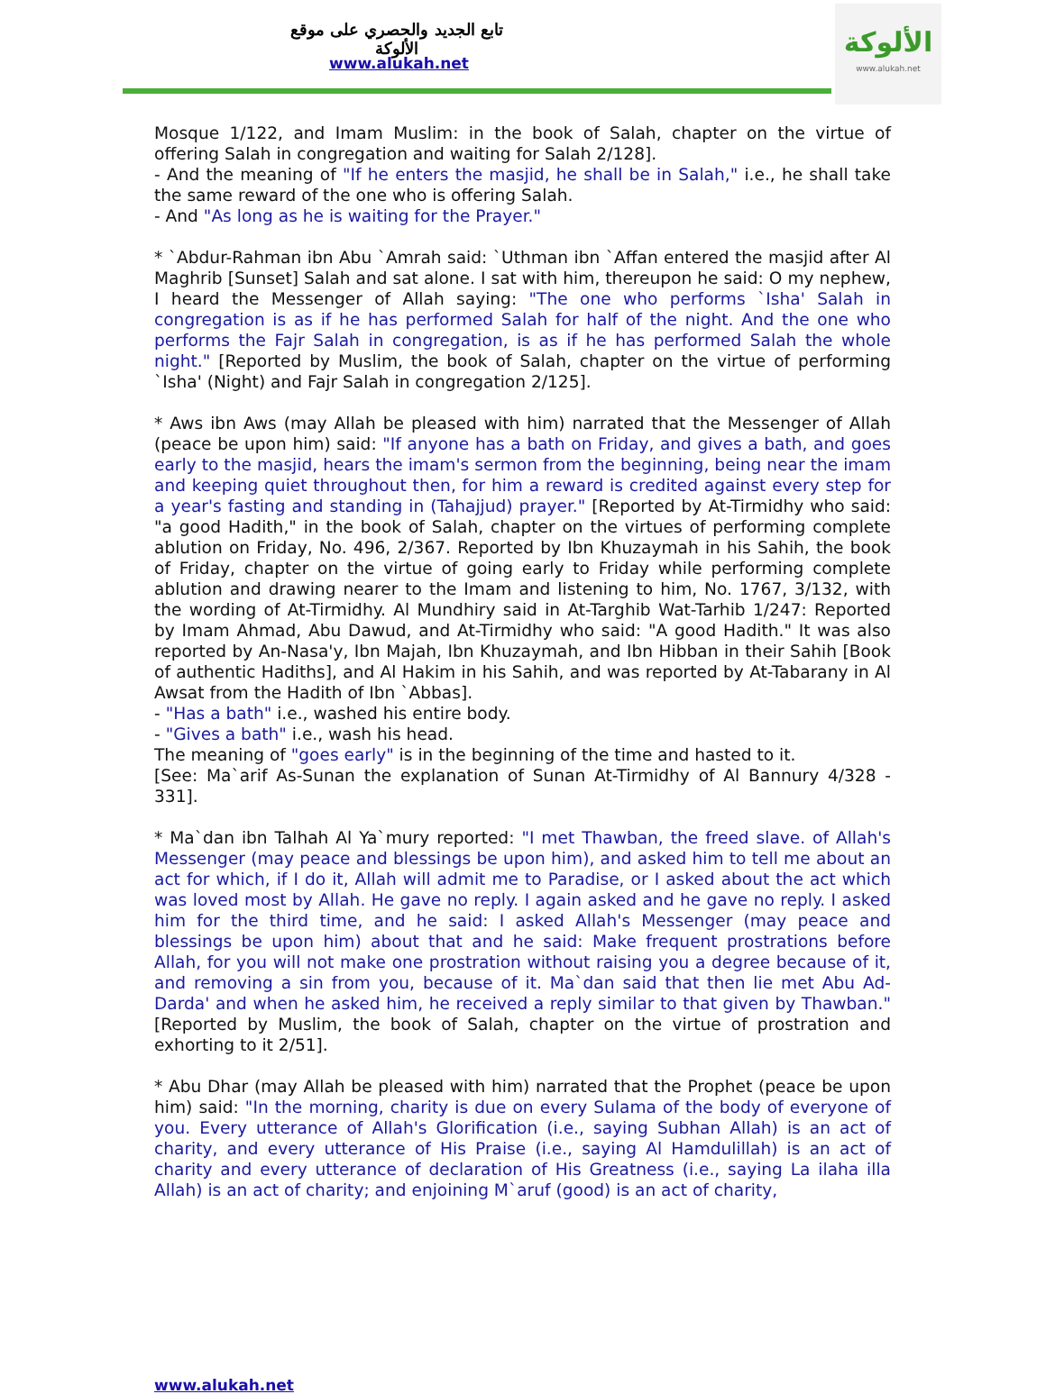تابع الجديد والحصري على موقع الألوكة
www.alukah.net
الألوكة
www.alukah.net
Mosque 1/122, and Imam Muslim: in the book of Salah, chapter on the virtue of offering Salah in congregation and waiting for Salah 2/128].
- And the meaning of "If he enters the masjid, he shall be in Salah," i.e., he shall take the same reward of the one who is offering Salah.
- And "As long as he is waiting for the Prayer."
* `Abdur-Rahman ibn Abu `Amrah said: `Uthman ibn `Affan entered the masjid after Al Maghrib [Sunset] Salah and sat alone. I sat with him, thereupon he said: O my nephew, I heard the Messenger of Allah saying: "The one who performs `Isha' Salah in congregation is as if he has performed Salah for half of the night. And the one who performs the Fajr Salah in congregation, is as if he has performed Salah the whole night." [Reported by Muslim, the book of Salah, chapter on the virtue of performing `Isha' (Night) and Fajr Salah in congregation 2/125].
* Aws ibn Aws (may Allah be pleased with him) narrated that the Messenger of Allah (peace be upon him) said: "If anyone has a bath on Friday, and gives a bath, and goes early to the masjid, hears the imam's sermon from the beginning, being near the imam and keeping quiet throughout then, for him a reward is credited against every step for a year's fasting and standing in (Tahajjud) prayer." [Reported by At-Tirmidhy who said: "a good Hadith," in the book of Salah, chapter on the virtues of performing complete ablution on Friday, No. 496, 2/367. Reported by Ibn Khuzaymah in his Sahih, the book of Friday, chapter on the virtue of going early to Friday while performing complete ablution and drawing nearer to the Imam and listening to him, No. 1767, 3/132, with the wording of At-Tirmidhy. Al Mundhiry said in At-Targhib Wat-Tarhib 1/247: Reported by Imam Ahmad, Abu Dawud, and At-Tirmidhy who said: "A good Hadith." It was also reported by An-Nasa'y, Ibn Majah, Ibn Khuzaymah, and Ibn Hibban in their Sahih [Book of authentic Hadiths], and Al Hakim in his Sahih, and was reported by At-Tabarany in Al Awsat from the Hadith of Ibn `Abbas].
- "Has a bath" i.e., washed his entire body.
- "Gives a bath" i.e., wash his head.
The meaning of "goes early" is in the beginning of the time and hasted to it.
[See: Ma`arif As-Sunan the explanation of Sunan At-Tirmidhy of Al Bannury 4/328 - 331].
* Ma`dan ibn Talhah Al Ya`mury reported: "I met Thawban, the freed slave. of Allah's Messenger (may peace and blessings be upon him), and asked him to tell me about an act for which, if I do it, Allah will admit me to Paradise, or I asked about the act which was loved most by Allah. He gave no reply. I again asked and he gave no reply. I asked him for the third time, and he said: I asked Allah's Messenger (may peace and blessings be upon him) about that and he said: Make frequent prostrations before Allah, for you will not make one prostration without raising you a degree because of it, and removing a sin from you, because of it. Ma`dan said that then lie met Abu Ad-Darda' and when he asked him, he received a reply similar to that given by Thawban." [Reported by Muslim, the book of Salah, chapter on the virtue of prostration and exhorting to it 2/51].
* Abu Dhar (may Allah be pleased with him) narrated that the Prophet (peace be upon him) said: "In the morning, charity is due on every Sulama of the body of everyone of you. Every utterance of Allah's Glorification (i.e., saying Subhan Allah) is an act of charity, and every utterance of His Praise (i.e., saying Al Hamdulillah) is an act of charity and every utterance of declaration of His Greatness (i.e., saying La ilaha illa Allah) is an act of charity; and enjoining M`aruf (good) is an act of charity,
www.alukah.net